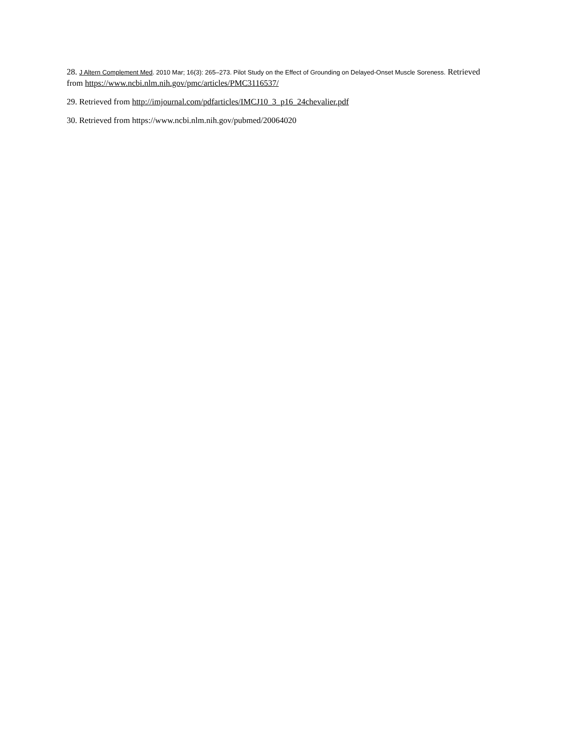28. J Altern Complement Med. 2010 Mar; 16(3): 265–273. Pilot Study on the Effect of Grounding on Delayed-Onset Muscle Soreness. Retrieved from https://www.ncbi.nlm.nih.gov/pmc/articles/PMC3116537/
29. Retrieved from http://imjournal.com/pdfarticles/IMCJ10_3_p16_24chevalier.pdf
30. Retrieved from https://www.ncbi.nlm.nih.gov/pubmed/20064020